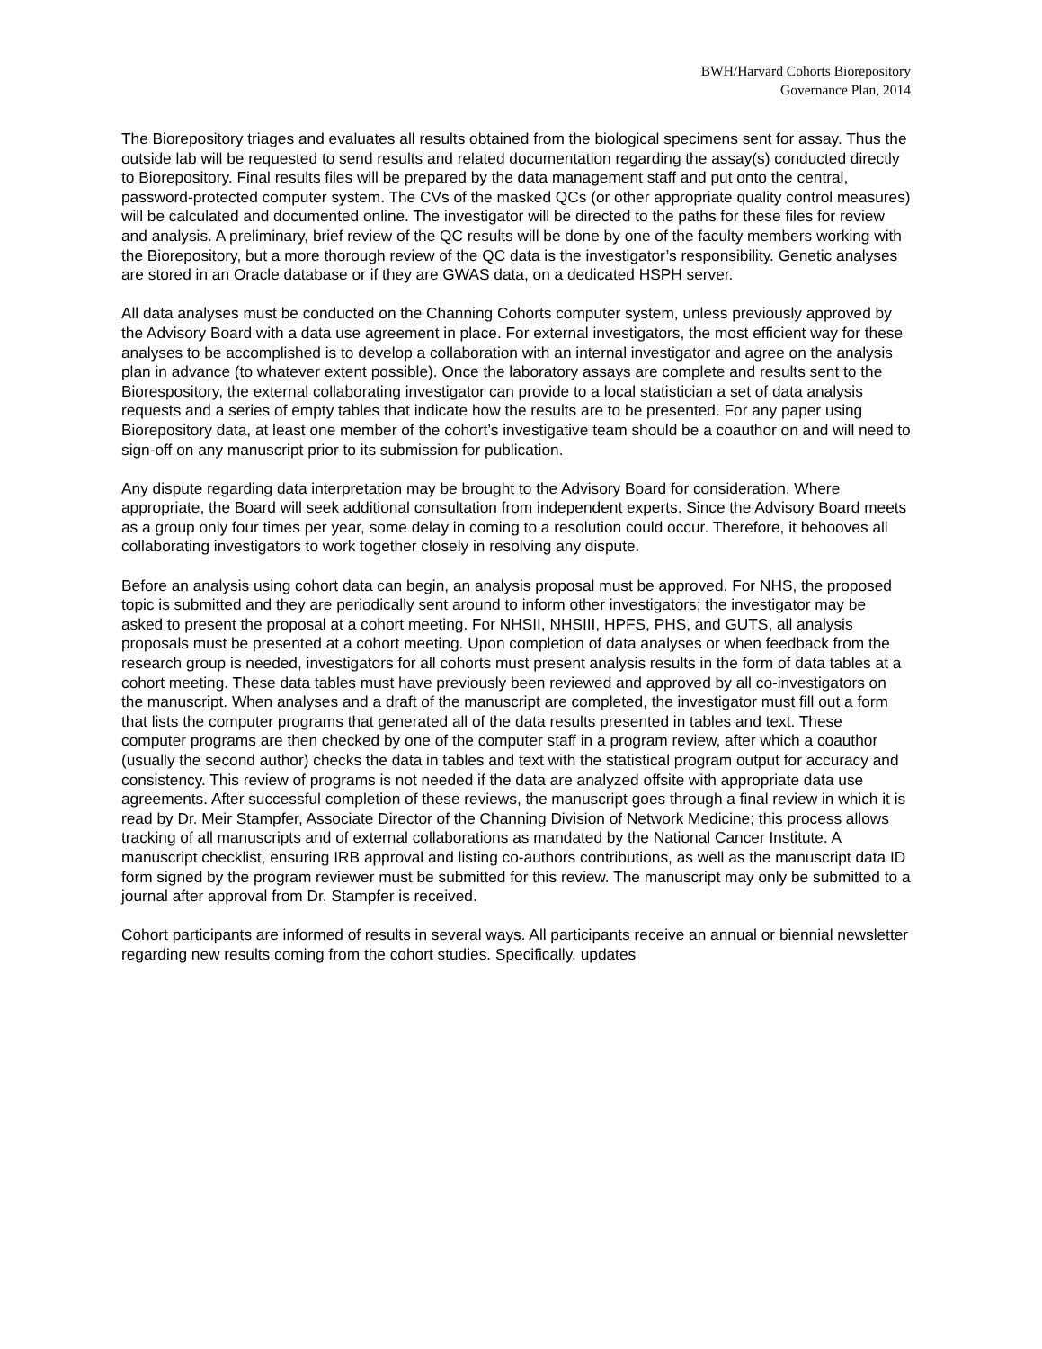BWH/Harvard Cohorts Biorepository
Governance Plan, 2014
The Biorepository triages and evaluates all results obtained from the biological specimens sent for assay. Thus the outside lab will be requested to send results and related documentation regarding the assay(s) conducted directly to Biorepository. Final results files will be prepared by the data management staff and put onto the central, password-protected computer system. The CVs of the masked QCs (or other appropriate quality control measures) will be calculated and documented online. The investigator will be directed to the paths for these files for review and analysis. A preliminary, brief review of the QC results will be done by one of the faculty members working with the Biorepository, but a more thorough review of the QC data is the investigator’s responsibility. Genetic analyses are stored in an Oracle database or if they are GWAS data, on a dedicated HSPH server.
All data analyses must be conducted on the Channing Cohorts computer system, unless previously approved by the Advisory Board with a data use agreement in place. For external investigators, the most efficient way for these analyses to be accomplished is to develop a collaboration with an internal investigator and agree on the analysis plan in advance (to whatever extent possible). Once the laboratory assays are complete and results sent to the Biorespository, the external collaborating investigator can provide to a local statistician a set of data analysis requests and a series of empty tables that indicate how the results are to be presented. For any paper using Biorepository data, at least one member of the cohort’s investigative team should be a coauthor on and will need to sign-off on any manuscript prior to its submission for publication.
Any dispute regarding data interpretation may be brought to the Advisory Board for consideration. Where appropriate, the Board will seek additional consultation from independent experts. Since the Advisory Board meets as a group only four times per year, some delay in coming to a resolution could occur. Therefore, it behooves all collaborating investigators to work together closely in resolving any dispute.
Before an analysis using cohort data can begin, an analysis proposal must be approved. For NHS, the proposed topic is submitted and they are periodically sent around to inform other investigators; the investigator may be asked to present the proposal at a cohort meeting. For NHSII, NHSIII, HPFS, PHS, and GUTS, all analysis proposals must be presented at a cohort meeting. Upon completion of data analyses or when feedback from the research group is needed, investigators for all cohorts must present analysis results in the form of data tables at a cohort meeting. These data tables must have previously been reviewed and approved by all co-investigators on the manuscript. When analyses and a draft of the manuscript are completed, the investigator must fill out a form that lists the computer programs that generated all of the data results presented in tables and text. These computer programs are then checked by one of the computer staff in a program review, after which a coauthor (usually the second author) checks the data in tables and text with the statistical program output for accuracy and consistency. This review of programs is not needed if the data are analyzed offsite with appropriate data use agreements. After successful completion of these reviews, the manuscript goes through a final review in which it is read by Dr. Meir Stampfer, Associate Director of the Channing Division of Network Medicine; this process allows tracking of all manuscripts and of external collaborations as mandated by the National Cancer Institute. A manuscript checklist, ensuring IRB approval and listing co-authors contributions, as well as the manuscript data ID form signed by the program reviewer must be submitted for this review. The manuscript may only be submitted to a journal after approval from Dr. Stampfer is received.
Cohort participants are informed of results in several ways. All participants receive an annual or biennial newsletter regarding new results coming from the cohort studies. Specifically, updates